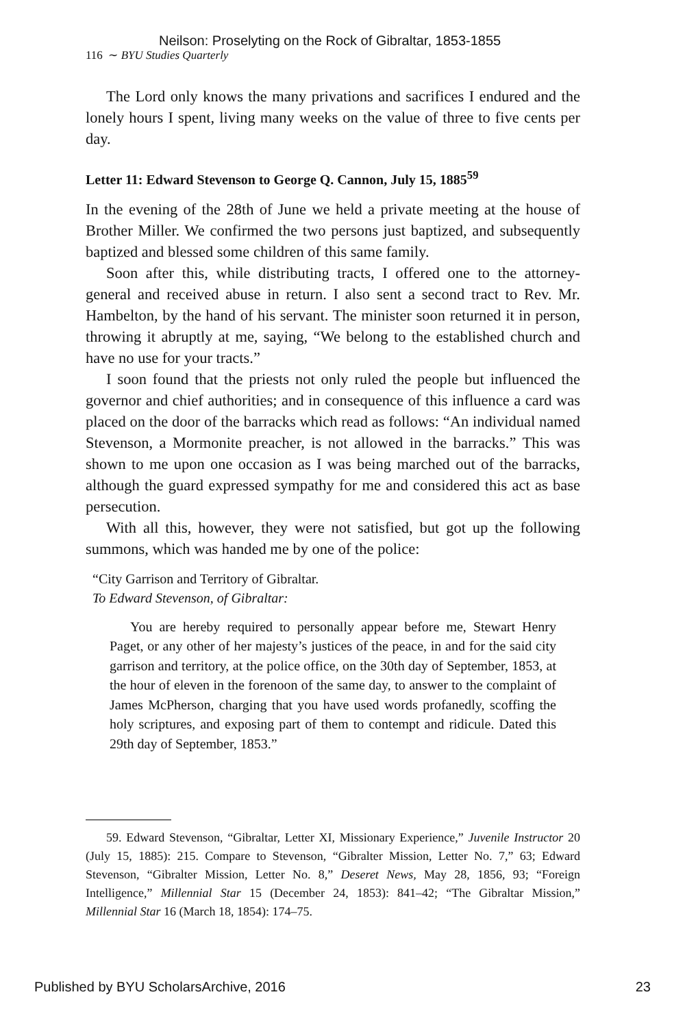Neilson: Proselyting on the Rock of Gibraltar, 1853-1855
116 ∼ BYU Studies Quarterly
The Lord only knows the many privations and sacrifices I endured and the lonely hours I spent, living many weeks on the value of three to five cents per day.
Letter 11: Edward Stevenson to George Q. Cannon, July 15, 1885<sup>59</sup>
In the evening of the 28th of June we held a private meeting at the house of Brother Miller. We confirmed the two persons just baptized, and subsequently baptized and blessed some children of this same family.
Soon after this, while distributing tracts, I offered one to the attorney-general and received abuse in return. I also sent a second tract to Rev. Mr. Hambelton, by the hand of his servant. The minister soon returned it in person, throwing it abruptly at me, saying, “We belong to the established church and have no use for your tracts.”
I soon found that the priests not only ruled the people but influenced the governor and chief authorities; and in consequence of this influence a card was placed on the door of the barracks which read as follows: “An individual named Stevenson, a Mormonite preacher, is not allowed in the barracks.” This was shown to me upon one occasion as I was being marched out of the barracks, although the guard expressed sympathy for me and considered this act as base persecution.
With all this, however, they were not satisfied, but got up the following summons, which was handed me by one of the police:
“City Garrison and Territory of Gibraltar.
To Edward Stevenson, of Gibraltar:
You are hereby required to personally appear before me, Stewart Henry Paget, or any other of her majesty’s justices of the peace, in and for the said city garrison and territory, at the police office, on the 30th day of September, 1853, at the hour of eleven in the forenoon of the same day, to answer to the complaint of James McPherson, charging that you have used words profanedly, scoffing the holy scriptures, and exposing part of them to contempt and ridicule. Dated this 29th day of September, 1853.”
59. Edward Stevenson, “Gibraltar, Letter XI, Missionary Experience,” Juvenile Instructor 20 (July 15, 1885): 215. Compare to Stevenson, “Gibralter Mission, Letter No. 7,” 63; Edward Stevenson, “Gibralter Mission, Letter No. 8,” Deseret News, May 28, 1856, 93; “Foreign Intelligence,” Millennial Star 15 (December 24, 1853): 841–42; “The Gibraltar Mission,” Millennial Star 16 (March 18, 1854): 174–75.
Published by BYU ScholarsArchive, 2016 23